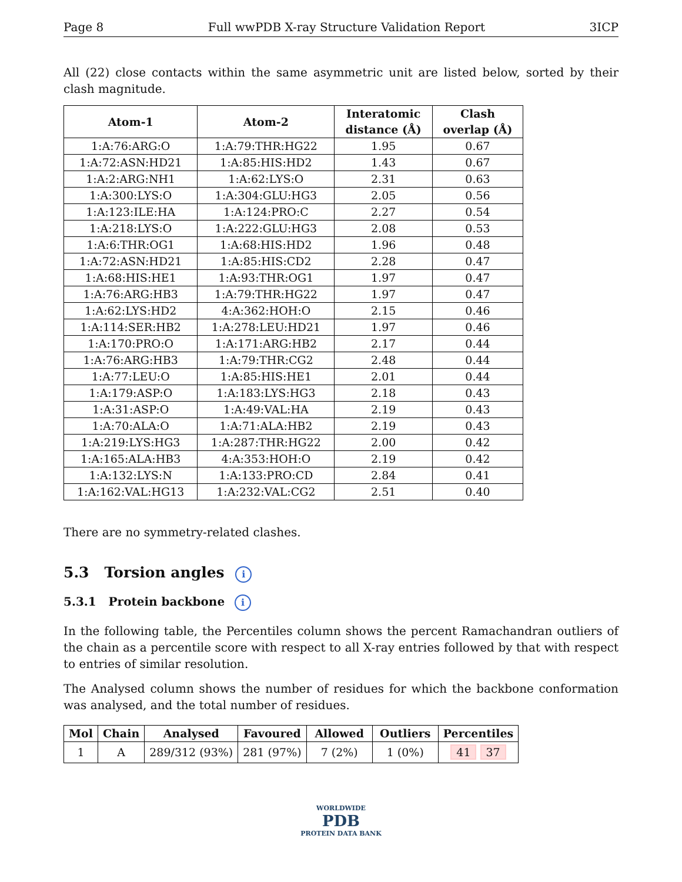Page 8 Full wwPDB X-ray Structure Validation Report 3ICP
All (22) close contacts within the same asymmetric unit are listed below, sorted by their clash magnitude.
| Atom-1 | Atom-2 | Interatomic distance (Å) | Clash overlap (Å) |
| --- | --- | --- | --- |
| 1:A:76:ARG:O | 1:A:79:THR:HG22 | 1.95 | 0.67 |
| 1:A:72:ASN:HD21 | 1:A:85:HIS:HD2 | 1.43 | 0.67 |
| 1:A:2:ARG:NH1 | 1:A:62:LYS:O | 2.31 | 0.63 |
| 1:A:300:LYS:O | 1:A:304:GLU:HG3 | 2.05 | 0.56 |
| 1:A:123:ILE:HA | 1:A:124:PRO:C | 2.27 | 0.54 |
| 1:A:218:LYS:O | 1:A:222:GLU:HG3 | 2.08 | 0.53 |
| 1:A:6:THR:OG1 | 1:A:68:HIS:HD2 | 1.96 | 0.48 |
| 1:A:72:ASN:HD21 | 1:A:85:HIS:CD2 | 2.28 | 0.47 |
| 1:A:68:HIS:HE1 | 1:A:93:THR:OG1 | 1.97 | 0.47 |
| 1:A:76:ARG:HB3 | 1:A:79:THR:HG22 | 1.97 | 0.47 |
| 1:A:62:LYS:HD2 | 4:A:362:HOH:O | 2.15 | 0.46 |
| 1:A:114:SER:HB2 | 1:A:278:LEU:HD21 | 1.97 | 0.46 |
| 1:A:170:PRO:O | 1:A:171:ARG:HB2 | 2.17 | 0.44 |
| 1:A:76:ARG:HB3 | 1:A:79:THR:CG2 | 2.48 | 0.44 |
| 1:A:77:LEU:O | 1:A:85:HIS:HE1 | 2.01 | 0.44 |
| 1:A:179:ASP:O | 1:A:183:LYS:HG3 | 2.18 | 0.43 |
| 1:A:31:ASP:O | 1:A:49:VAL:HA | 2.19 | 0.43 |
| 1:A:70:ALA:O | 1:A:71:ALA:HB2 | 2.19 | 0.43 |
| 1:A:219:LYS:HG3 | 1:A:287:THR:HG22 | 2.00 | 0.42 |
| 1:A:165:ALA:HB3 | 4:A:353:HOH:O | 2.19 | 0.42 |
| 1:A:132:LYS:N | 1:A:133:PRO:CD | 2.84 | 0.41 |
| 1:A:162:VAL:HG13 | 1:A:232:VAL:CG2 | 2.51 | 0.40 |
There are no symmetry-related clashes.
5.3 Torsion angles i
5.3.1 Protein backbone i
In the following table, the Percentiles column shows the percent Ramachandran outliers of the chain as a percentile score with respect to all X-ray entries followed by that with respect to entries of similar resolution.
The Analysed column shows the number of residues for which the backbone conformation was analysed, and the total number of residues.
| Mol | Chain | Analysed | Favoured | Allowed | Outliers | Percentiles |
| --- | --- | --- | --- | --- | --- | --- |
| 1 | A | 289/312 (93%) | 281 (97%) | 7 (2%) | 1 (0%) | 41 37 |
WORLDWIDE
PDB
PROTEIN DATA BANK